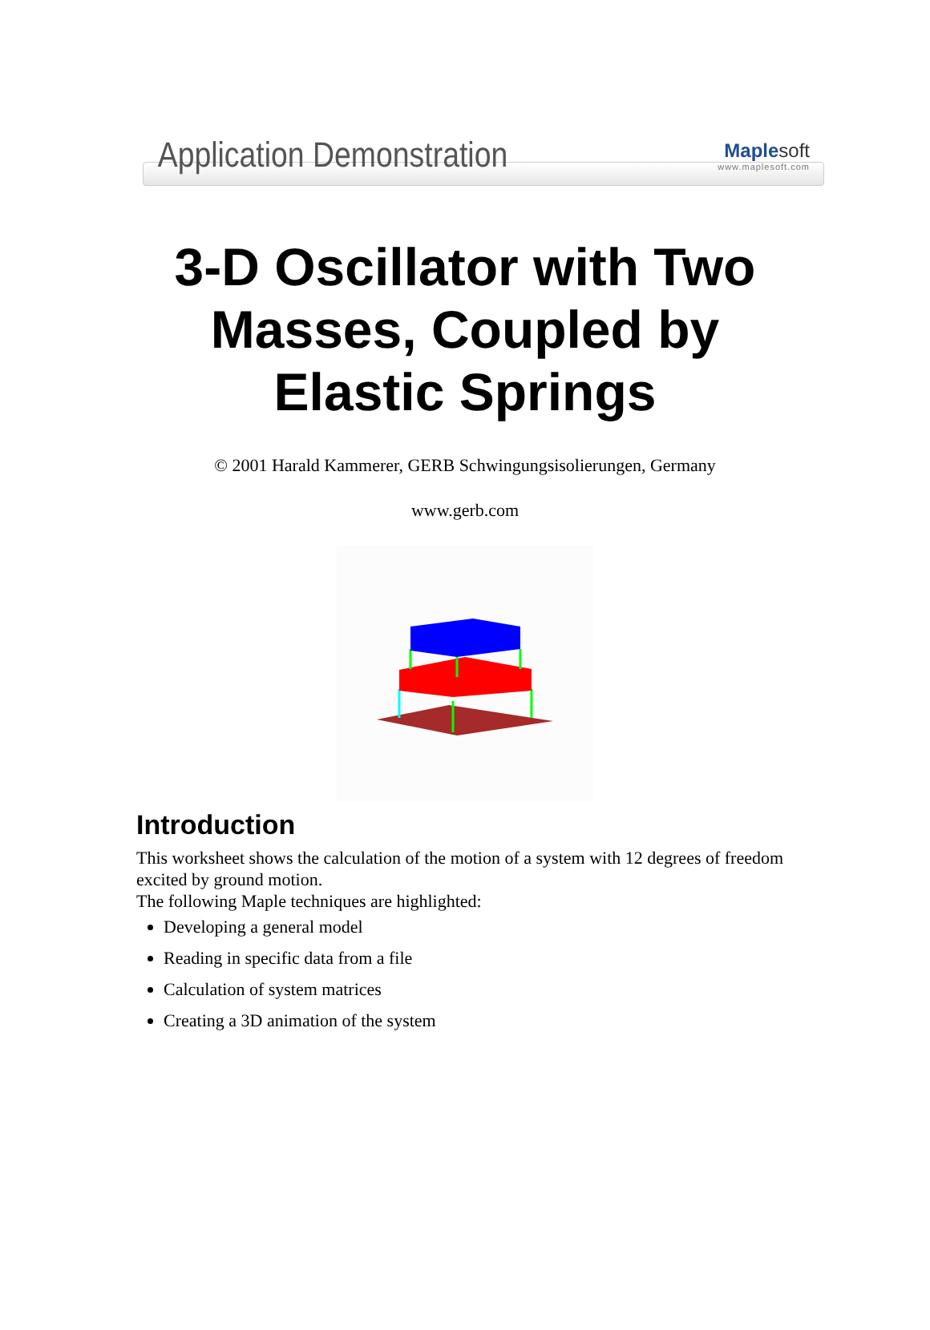Application Demonstration
Maple soft
www.maplesoft.com
3-D Oscillator with Two
Masses, Coupled by
Elastic Springs
© 2001 Harald Kammerer, GERB Schwingungsisolierungen, Germany
www.gerb.com
Introduction
This worksheet shows the calculation of the motion of a system with 12 degrees of freedom excited by ground motion.
The following Maple techniques are highlighted:
Developing a general model
Reading in specific data from a file
Calculation of system matrices
Creating a 3D animation of the system